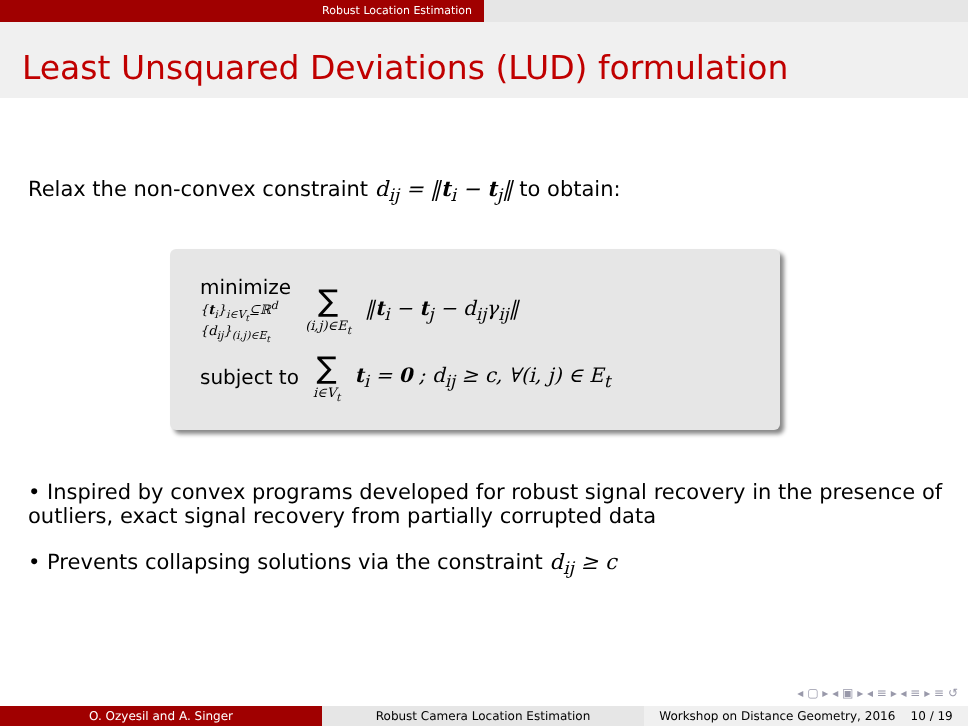Robust Location Estimation
Least Unsquared Deviations (LUD) formulation
Relax the non-convex constraint d<sub>ij</sub> = ‖t<sub>i</sub> − t<sub>j</sub>‖ to obtain:
minimize
{t<sub>i</sub>}<sub>i∈V<sub>t</sub></sub>⊆ℝ<sup>d</sup>
{d<sub>ij</sub>}<sub>(i,j)∈E<sub>t</sub></sub>
∑
(i,j)∈E<sub>t</sub>
‖t<sub>i</sub> − t<sub>j</sub> − d<sub>ij</sub>γ<sub>ij</sub>‖
subject to
∑
i∈V<sub>t</sub>
t<sub>i</sub> = 0 ; d<sub>ij</sub> ≥ c, ∀(i, j) ∈ E<sub>t</sub>
• Inspired by convex programs developed for robust signal recovery in the presence of outliers, exact signal recovery from partially corrupted data
• Prevents collapsing solutions via the constraint d<sub>ij</sub> ≥ c
◂ ▢ ▸ ◂ ▣ ▸ ◂ ≡ ▸ ◂ ≡ ▸ ≡ ↺
O. Ozyesil and A. Singer Robust Camera Location Estimation Workshop on Distance Geometry, 2016 10 / 19